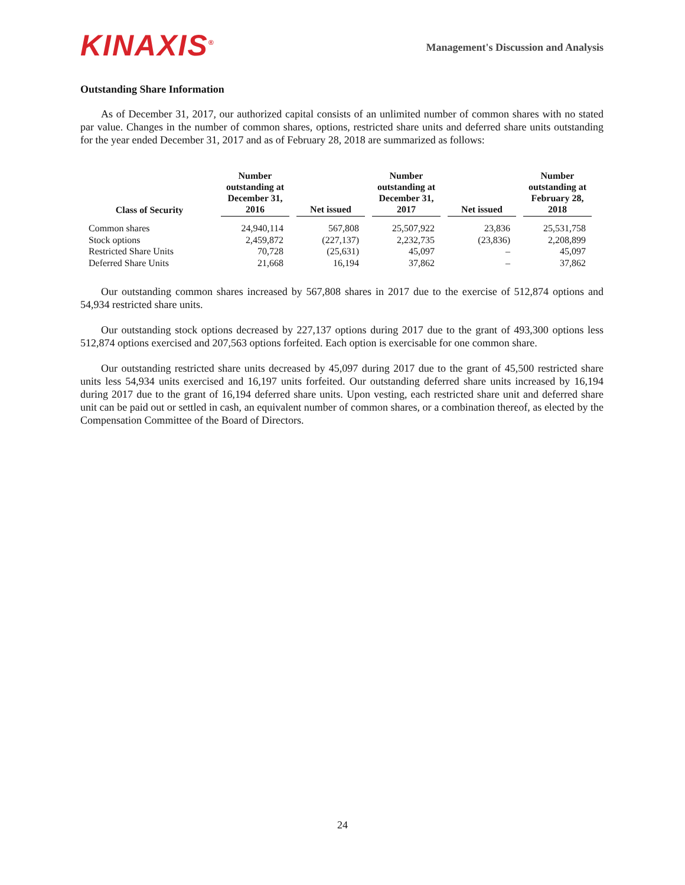KINAXIS<sup>®</sup>
Management's Discussion and Analysis
Outstanding Share Information
As of December 31, 2017, our authorized capital consists of an unlimited number of common shares with no stated par value. Changes in the number of common shares, options, restricted share units and deferred share units outstanding for the year ended December 31, 2017 and as of February 28, 2018 are summarized as follows:
| Class of Security | Number outstanding at December 31, 2016 | Net issued | Number outstanding at December 31, 2017 | Net issued | Number outstanding at February 28, 2018 |
| --- | --- | --- | --- | --- | --- |
| Common shares | 24,940,114 | 567,808 | 25,507,922 | 23,836 | 25,531,758 |
| Stock options | 2,459,872 | (227,137) | 2,232,735 | (23,836) | 2,208,899 |
| Restricted Share Units | 70,728 | (25,631) | 45,097 | – | 45,097 |
| Deferred Share Units | 21,668 | 16,194 | 37,862 | – | 37,862 |
Our outstanding common shares increased by 567,808 shares in 2017 due to the exercise of 512,874 options and 54,934 restricted share units.
Our outstanding stock options decreased by 227,137 options during 2017 due to the grant of 493,300 options less 512,874 options exercised and 207,563 options forfeited. Each option is exercisable for one common share.
Our outstanding restricted share units decreased by 45,097 during 2017 due to the grant of 45,500 restricted share units less 54,934 units exercised and 16,197 units forfeited. Our outstanding deferred share units increased by 16,194 during 2017 due to the grant of 16,194 deferred share units. Upon vesting, each restricted share unit and deferred share unit can be paid out or settled in cash, an equivalent number of common shares, or a combination thereof, as elected by the Compensation Committee of the Board of Directors.
24